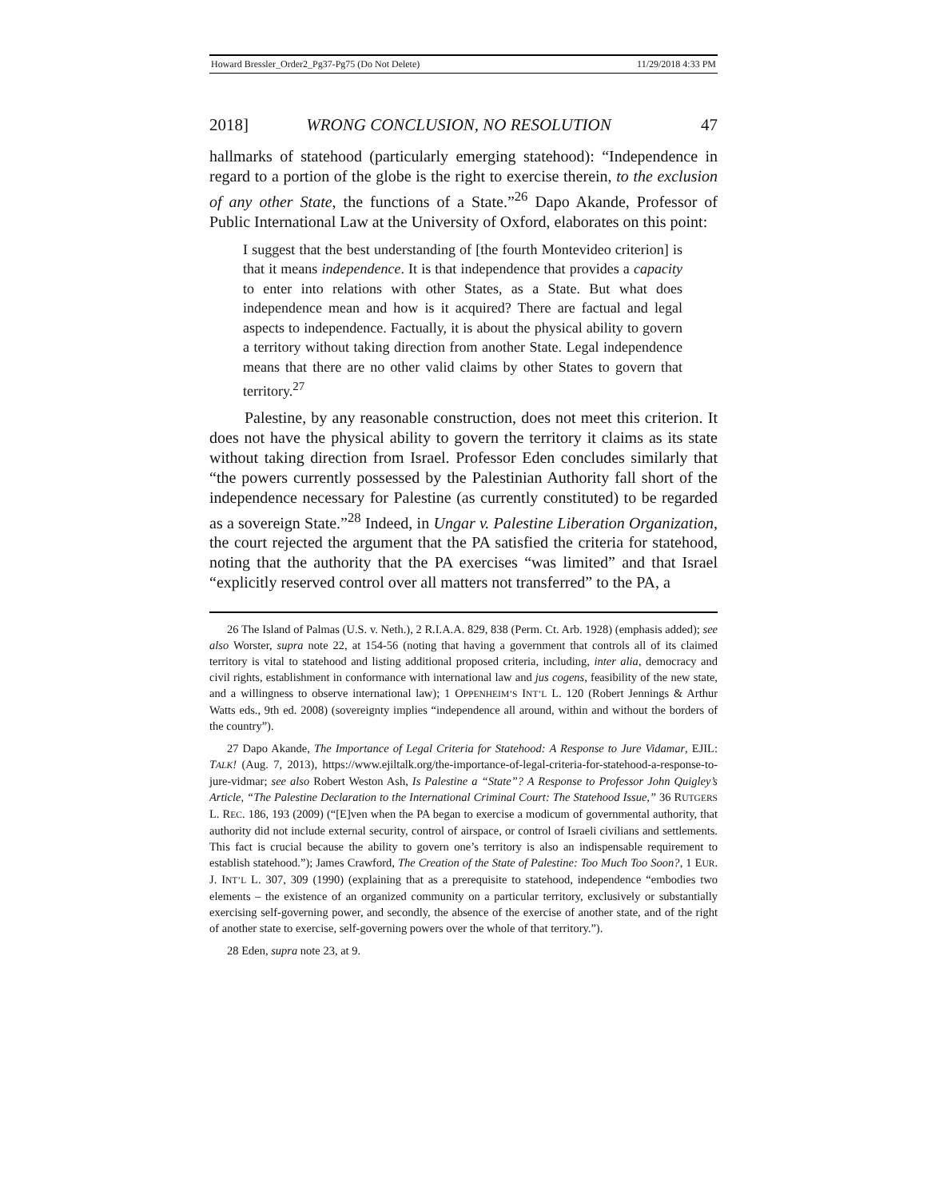Howard Bressler_Order2_Pg37-Pg75 (Do Not Delete) 11/29/2018 4:33 PM
2018] WRONG CONCLUSION, NO RESOLUTION 47
hallmarks of statehood (particularly emerging statehood): “Independence in regard to a portion of the globe is the right to exercise therein, to the exclusion of any other State, the functions of a State.”<sup>26</sup> Dapo Akande, Professor of Public International Law at the University of Oxford, elaborates on this point:
I suggest that the best understanding of [the fourth Montevideo criterion] is that it means independence. It is that independence that provides a capacity to enter into relations with other States, as a State. But what does independence mean and how is it acquired? There are factual and legal aspects to independence. Factually, it is about the physical ability to govern a territory without taking direction from another State. Legal independence means that there are no other valid claims by other States to govern that territory.<sup>27</sup>
Palestine, by any reasonable construction, does not meet this criterion. It does not have the physical ability to govern the territory it claims as its state without taking direction from Israel. Professor Eden concludes similarly that “the powers currently possessed by the Palestinian Authority fall short of the independence necessary for Palestine (as currently constituted) to be regarded as a sovereign State.”<sup>28</sup> Indeed, in Ungar v. Palestine Liberation Organization, the court rejected the argument that the PA satisfied the criteria for statehood, noting that the authority that the PA exercises “was limited” and that Israel “explicitly reserved control over all matters not transferred” to the PA, a
26 The Island of Palmas (U.S. v. Neth.), 2 R.I.A.A. 829, 838 (Perm. Ct. Arb. 1928) (emphasis added); see also Worster, supra note 22, at 154-56 (noting that having a government that controls all of its claimed territory is vital to statehood and listing additional proposed criteria, including, inter alia, democracy and civil rights, establishment in conformance with international law and jus cogens, feasibility of the new state, and a willingness to observe international law); 1 OPPENHEIM’S INT’L L. 120 (Robert Jennings & Arthur Watts eds., 9th ed. 2008) (sovereignty implies “independence all around, within and without the borders of the country”).
27 Dapo Akande, The Importance of Legal Criteria for Statehood: A Response to Jure Vidamar, EJIL: TALK! (Aug. 7, 2013), https://www.ejiltalk.org/the-importance-of-legal-criteria-for-statehood-a-response-to-jure-vidmar; see also Robert Weston Ash, Is Palestine a “State”? A Response to Professor John Quigley’s Article, “The Palestine Declaration to the International Criminal Court: The Statehood Issue,” 36 RUTGERS L. REC. 186, 193 (2009) (“[E]ven when the PA began to exercise a modicum of governmental authority, that authority did not include external security, control of airspace, or control of Israeli civilians and settlements. This fact is crucial because the ability to govern one’s territory is also an indispensable requirement to establish statehood.”); James Crawford, The Creation of the State of Palestine: Too Much Too Soon?, 1 EUR. J. INT’L L. 307, 309 (1990) (explaining that as a prerequisite to statehood, independence “embodies two elements – the existence of an organized community on a particular territory, exclusively or substantially exercising self-governing power, and secondly, the absence of the exercise of another state, and of the right of another state to exercise, self-governing powers over the whole of that territory.”).
28 Eden, supra note 23, at 9.